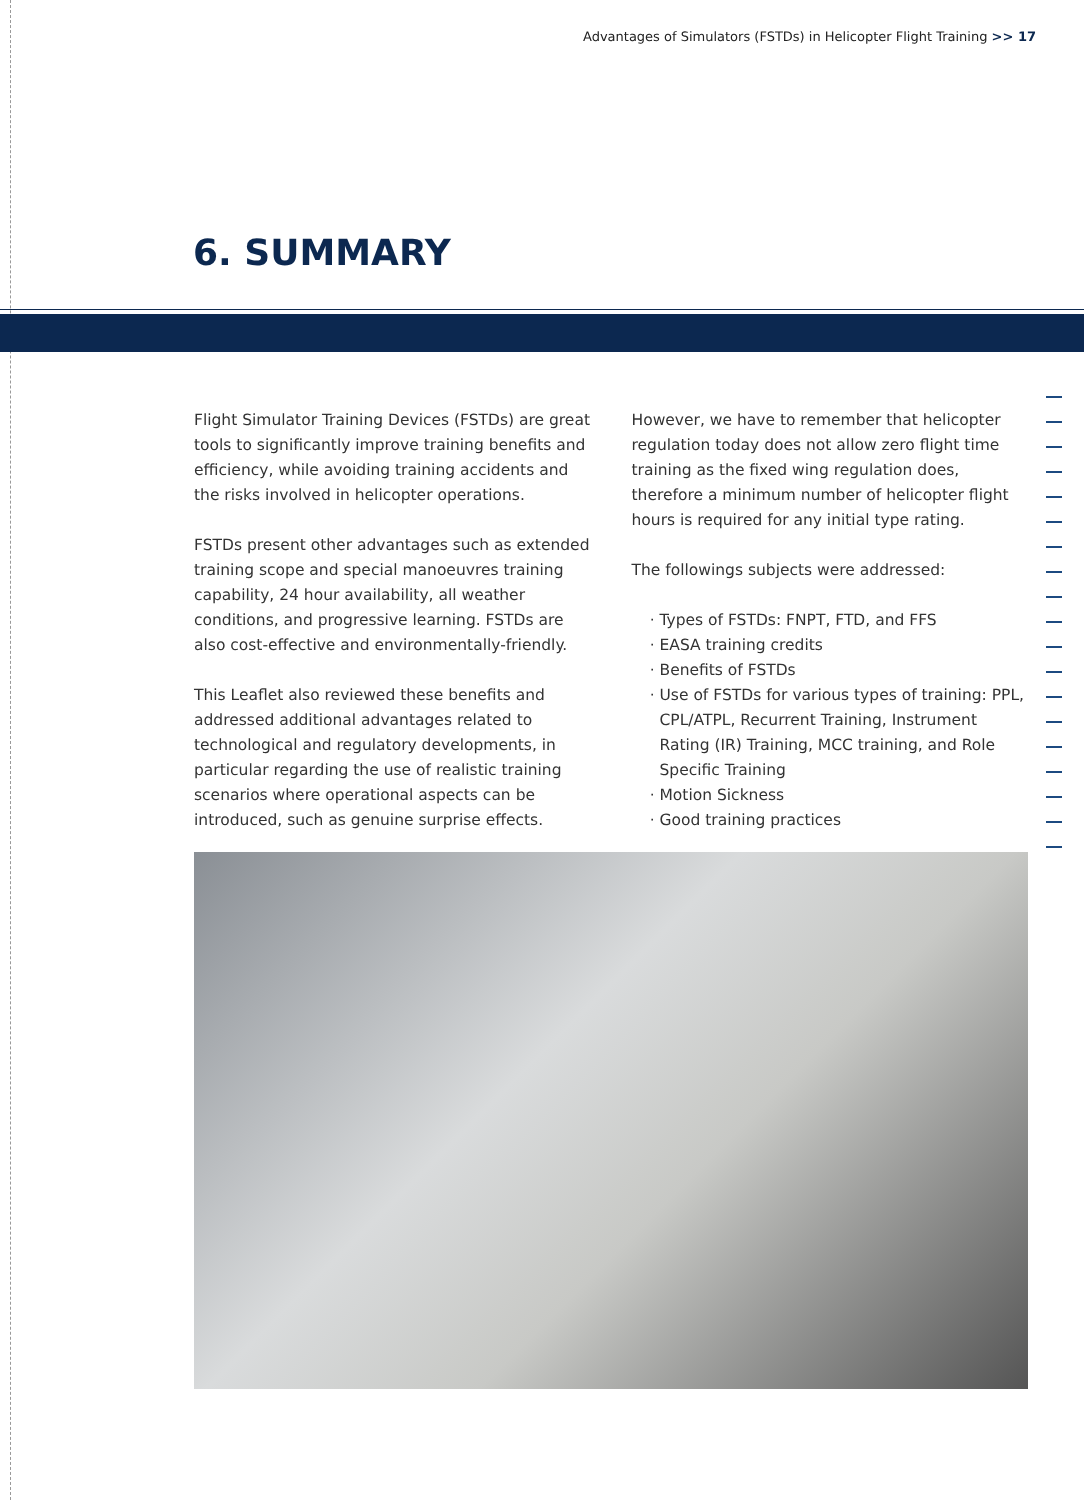Advantages of Simulators (FSTDs) in Helicopter Flight Training >> 17
6. SUMMARY
Flight Simulator Training Devices (FSTDs) are great tools to significantly improve training benefits and efficiency, while avoiding training accidents and the risks involved in helicopter operations.
FSTDs present other advantages such as extended training scope and special manoeuvres training capability, 24 hour availability, all weather conditions, and progressive learning. FSTDs are also cost-effective and environmentally-friendly.
This Leaflet also reviewed these benefits and addressed additional advantages related to technological and regulatory developments, in particular regarding the use of realistic training scenarios where operational aspects can be introduced, such as genuine surprise effects.
However, we have to remember that helicopter regulation today does not allow zero flight time training as the fixed wing regulation does, therefore a minimum number of helicopter flight hours is required for any initial type rating.
The followings subjects were addressed:
Types of FSTDs: FNPT, FTD, and FFS
EASA training credits
Benefits of FSTDs
Use of FSTDs for various types of training: PPL, CPL/ATPL, Recurrent Training, Instrument Rating (IR) Training, MCC training, and Role Specific Training
Motion Sickness
Good training practices